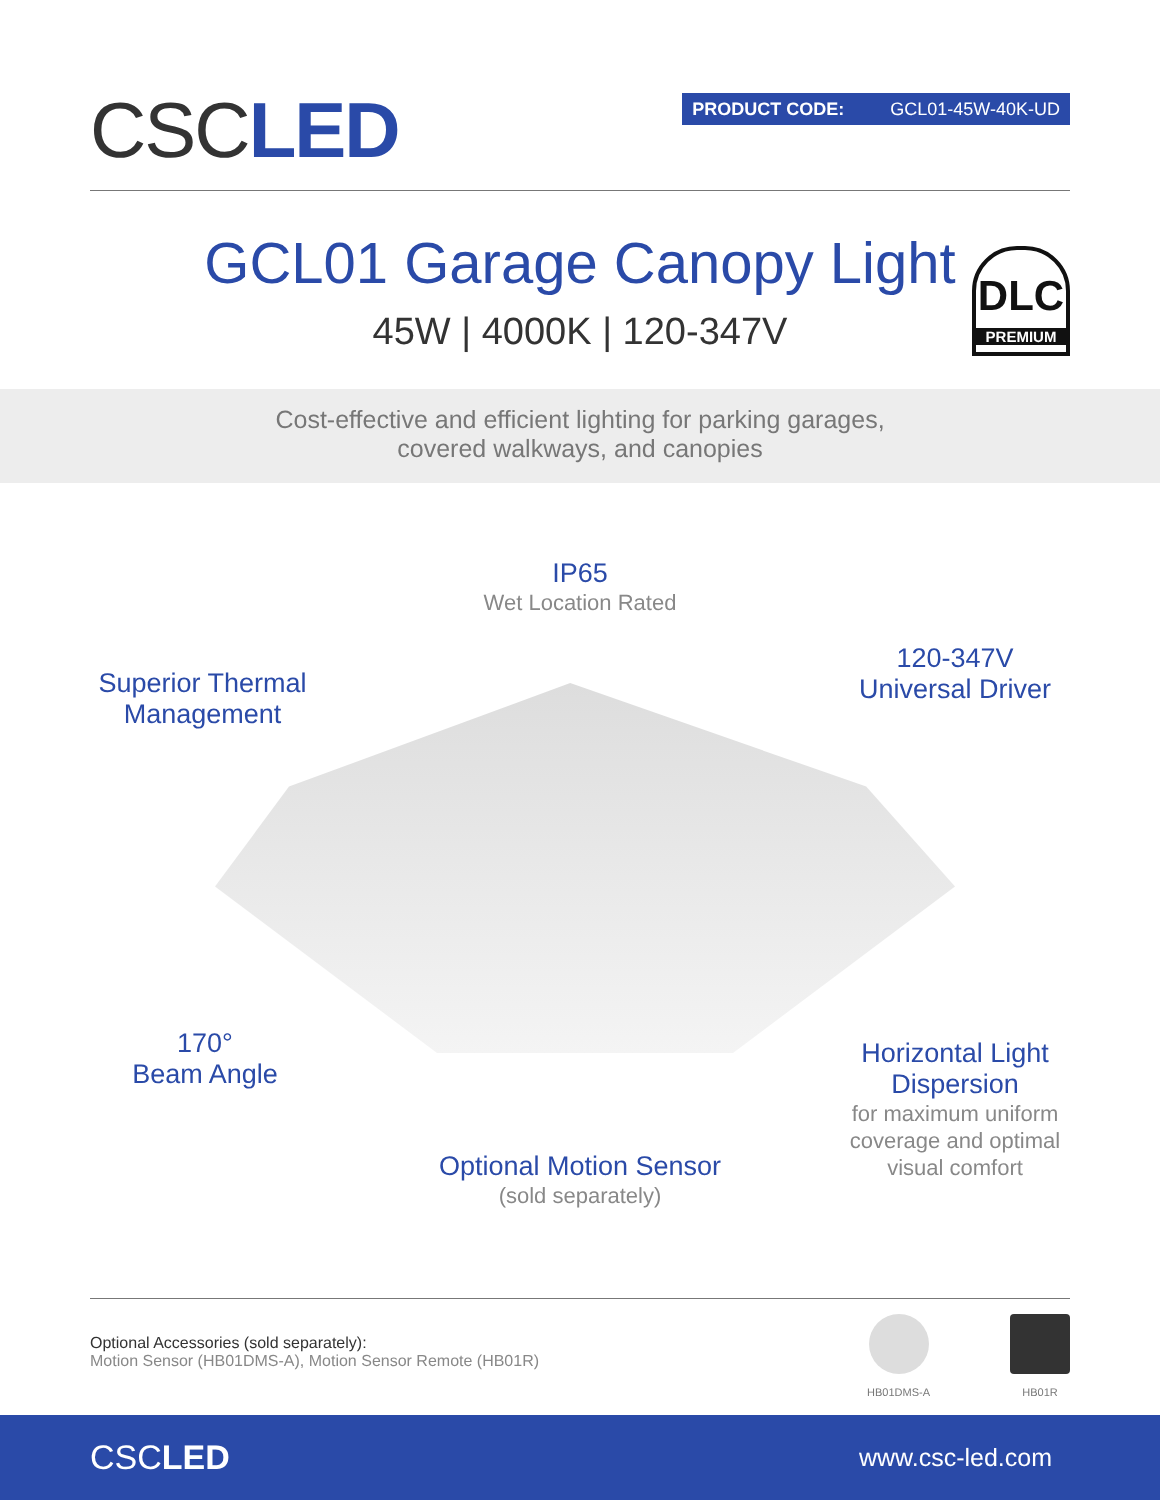CSCLED
PRODUCT CODE: GCL01-45W-40K-UD
GCL01 Garage Canopy Light
45W | 4000K | 120-347V
DLC
PREMIUM
Cost-effective and efficient lighting for parking garages,
covered walkways, and canopies
IP65
Wet Location Rated
Superior Thermal Management
120-347V
Universal Driver
170°
Beam Angle
Horizontal Light Dispersion
for maximum uniform coverage and optimal visual comfort
Optional Motion Sensor
(sold separately)
Optional Accessories (sold separately):
Motion Sensor (HB01DMS-A), Motion Sensor Remote (HB01R)
HB01DMS-A HB01R
CSCLED
www.csc-led.com